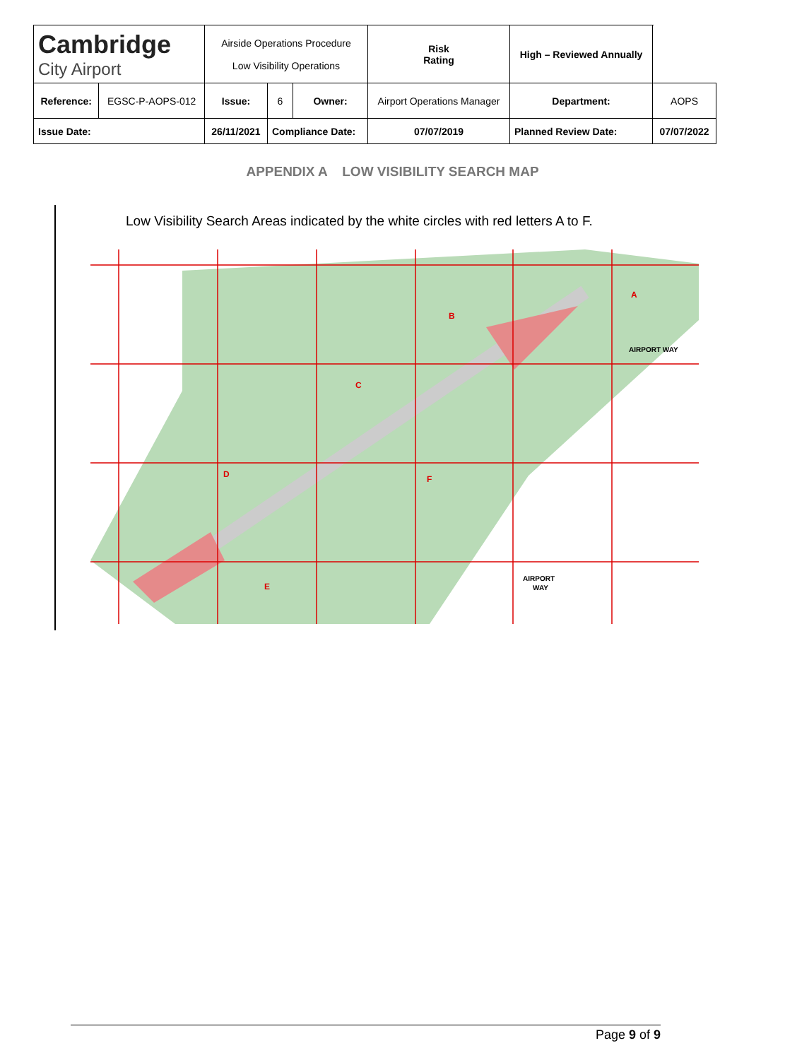| Cambridge City Airport | | Airside Operations Procedure Low Visibility Operations | | | Risk Rating | High – Reviewed Annually | | |
| Reference: | EGSC-P-AOPS-012 | Issue: | 6 | Owner: | Airport Operations Manager | Department: | | AOPS |
| Issue Date: | | 26/11/2021 | Compliance Date: | | 07/07/2019 | Planned Review Date: | 07/07/2022 | |
APPENDIX A LOW VISIBILITY SEARCH MAP
Low Visibility Search Areas indicated by the white circles with red letters A to F.
A
B
C
D
E
F
AIRPORT WAY
AIRPORT
WAY
Page 9 of 9